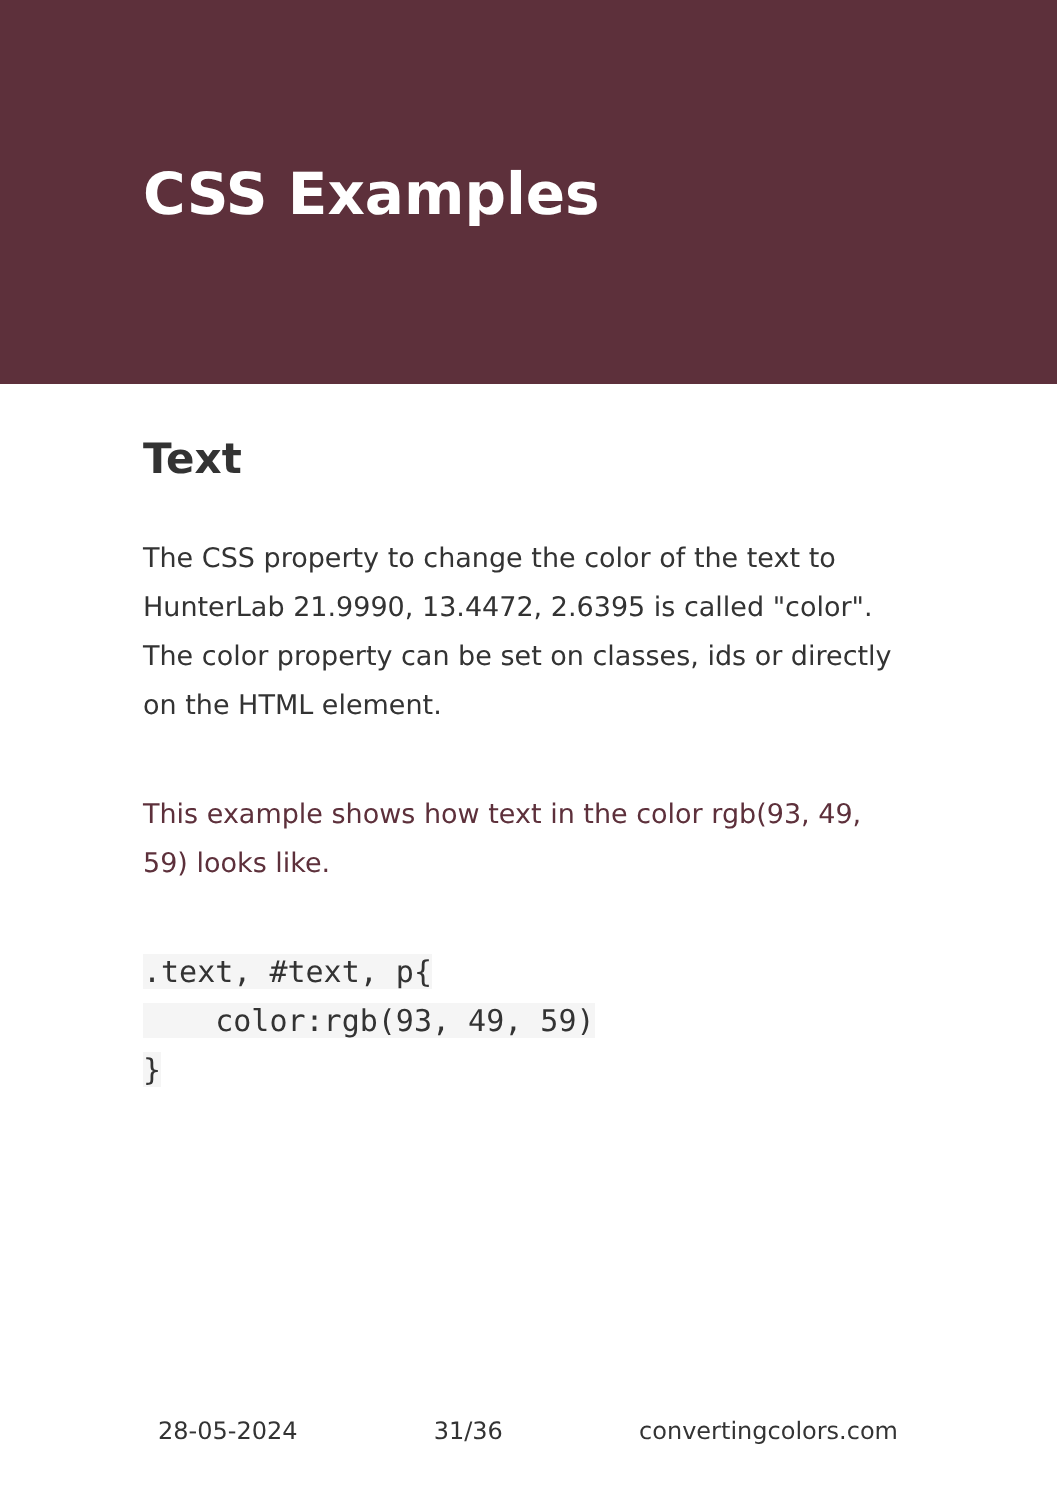CSS Examples
Text
The CSS property to change the color of the text to HunterLab 21.9990, 13.4472, 2.6395 is called "color". The color property can be set on classes, ids or directly on the HTML element.
This example shows how text in the color rgb(93, 49, 59) looks like.
.text, #text, p{
    color:rgb(93, 49, 59)
}
28-05-2024 31/36 convertingcolors.com